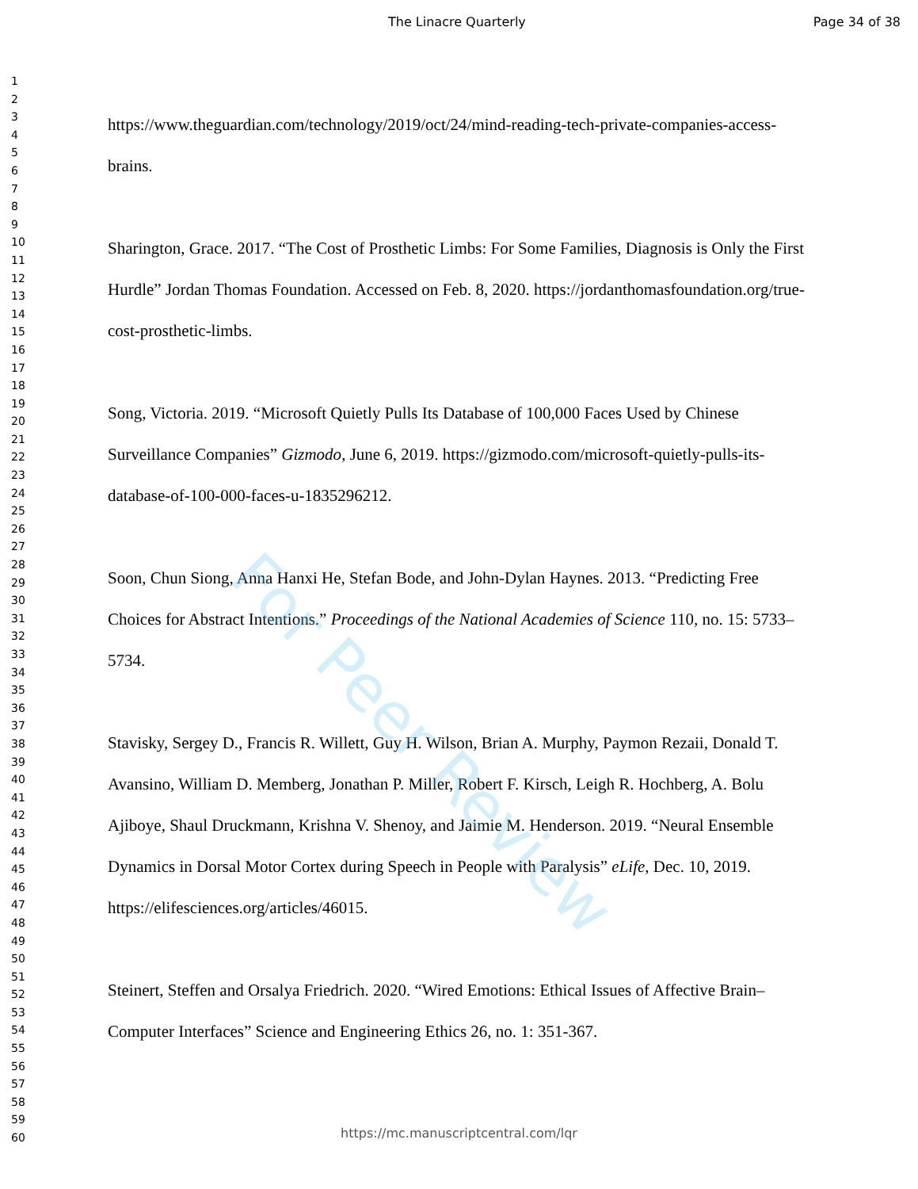The Linacre Quarterly Page 34 of 38
1
2
3
4
5
6
7
8
9
10
11
12
13
14
15
16
17
18
19
20
21
22
23
24
25
26
27
28
29
30
31
32
33
34
35
36
37
38
39
40
41
42
43
44
45
46
47
48
49
50
51
52
53
54
55
56
57
58
59
60
https://www.theguardian.com/technology/2019/oct/24/mind-reading-tech-private-companies-access-brains.
Sharington, Grace. 2017. “The Cost of Prosthetic Limbs: For Some Families, Diagnosis is Only the First Hurdle” Jordan Thomas Foundation. Accessed on Feb. 8, 2020. https://jordanthomasfoundation.org/true-cost-prosthetic-limbs.
Song, Victoria. 2019. “Microsoft Quietly Pulls Its Database of 100,000 Faces Used by Chinese Surveillance Companies” Gizmodo, June 6, 2019. https://gizmodo.com/microsoft-quietly-pulls-its-database-of-100-000-faces-u-1835296212.
Soon, Chun Siong, Anna Hanxi He, Stefan Bode, and John-Dylan Haynes. 2013. “Predicting Free Choices for Abstract Intentions.” Proceedings of the National Academies of Science 110, no. 15: 5733–5734.
Stavisky, Sergey D., Francis R. Willett, Guy H. Wilson, Brian A. Murphy, Paymon Rezaii, Donald T. Avansino, William D. Memberg, Jonathan P. Miller, Robert F. Kirsch, Leigh R. Hochberg, A. Bolu Ajiboye, Shaul Druckmann, Krishna V. Shenoy, and Jaimie M. Henderson. 2019. “Neural Ensemble Dynamics in Dorsal Motor Cortex during Speech in People with Paralysis” eLife, Dec. 10, 2019. https://elifesciences.org/articles/46015.
Steinert, Steffen and Orsalya Friedrich. 2020. “Wired Emotions: Ethical Issues of Affective Brain–Computer Interfaces” Science and Engineering Ethics 26, no. 1: 351-367.
For Peer Review
https://mc.manuscriptcentral.com/lqr